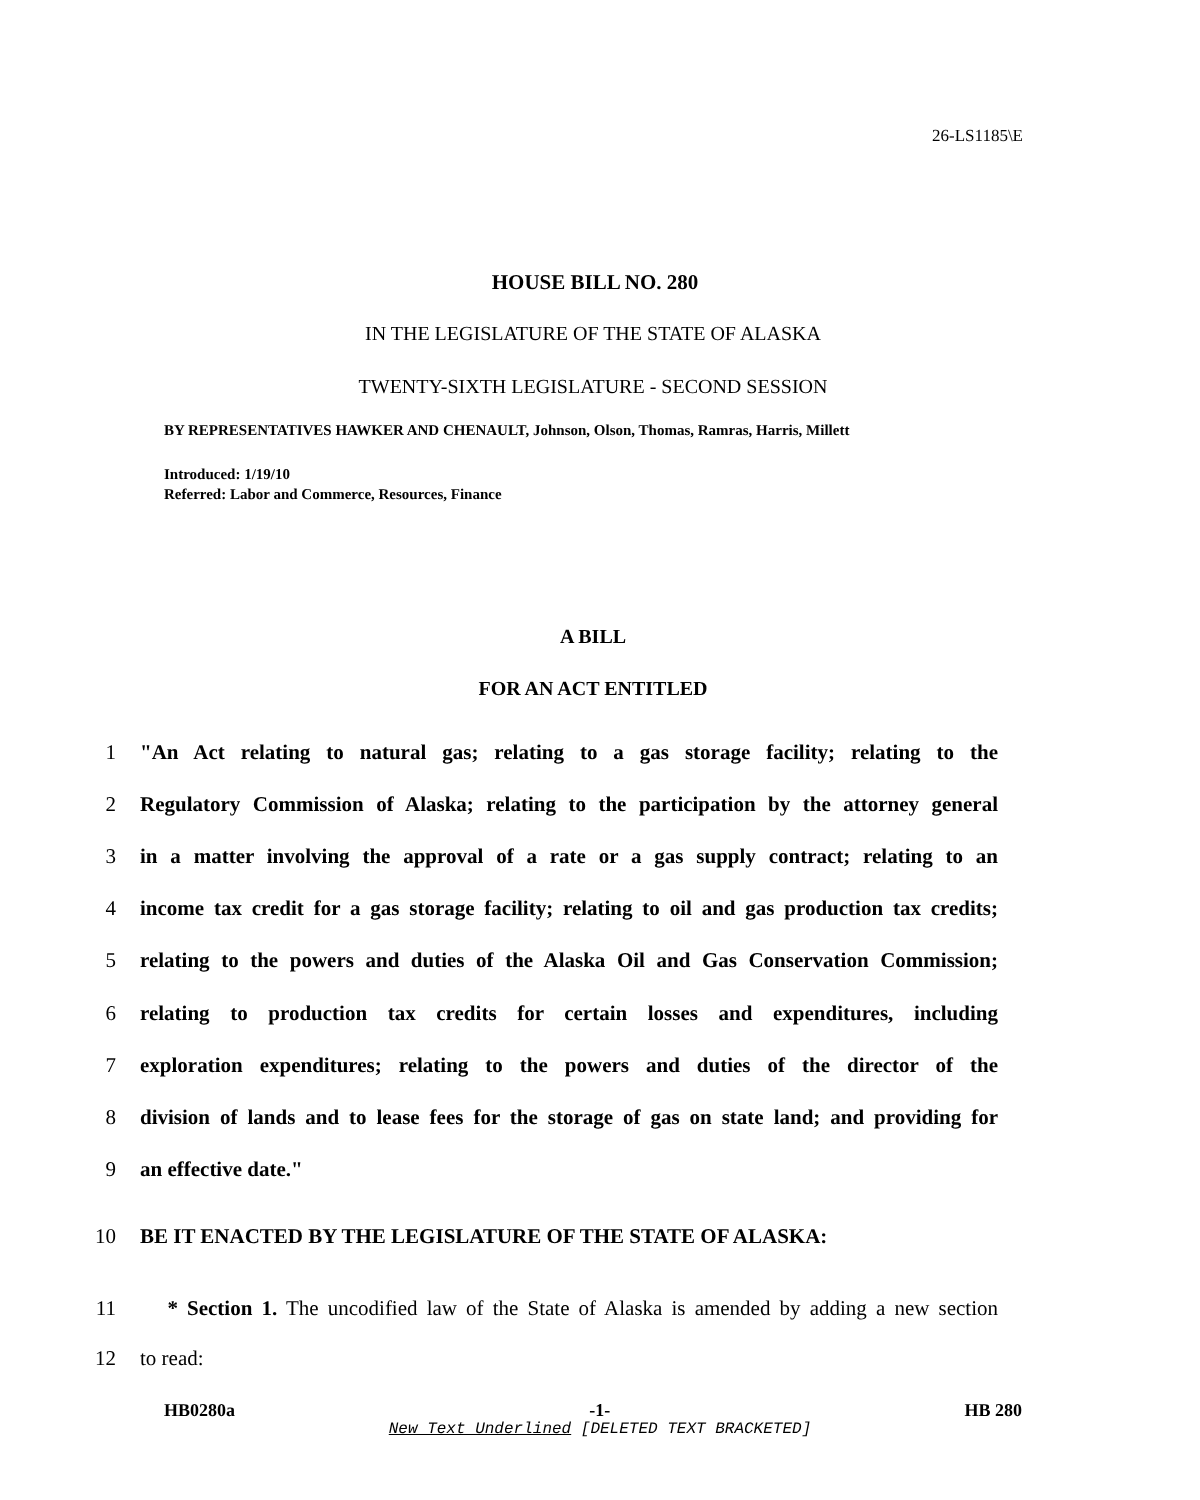26-LS1185\E
HOUSE BILL NO. 280
IN THE LEGISLATURE OF THE STATE OF ALASKA
TWENTY-SIXTH LEGISLATURE - SECOND SESSION
BY REPRESENTATIVES HAWKER AND CHENAULT, Johnson, Olson, Thomas, Ramras, Harris, Millett
Introduced: 1/19/10
Referred: Labor and Commerce, Resources, Finance
A BILL
FOR AN ACT ENTITLED
1 "An Act relating to natural gas; relating to a gas storage facility; relating to the
2 Regulatory Commission of Alaska; relating to the participation by the attorney general
3 in a matter involving the approval of a rate or a gas supply contract; relating to an
4 income tax credit for a gas storage facility; relating to oil and gas production tax credits;
5 relating to the powers and duties of the Alaska Oil and Gas Conservation Commission;
6 relating to production tax credits for certain losses and expenditures, including
7 exploration expenditures; relating to the powers and duties of the director of the
8 division of lands and to lease fees for the storage of gas on state land; and providing for
9 an effective date."
10 BE IT ENACTED BY THE LEGISLATURE OF THE STATE OF ALASKA:
11 * Section 1. The uncodified law of the State of Alaska is amended by adding a new section
12 to read:
HB0280a -1- HB 280
New Text Underlined [DELETED TEXT BRACKETED]